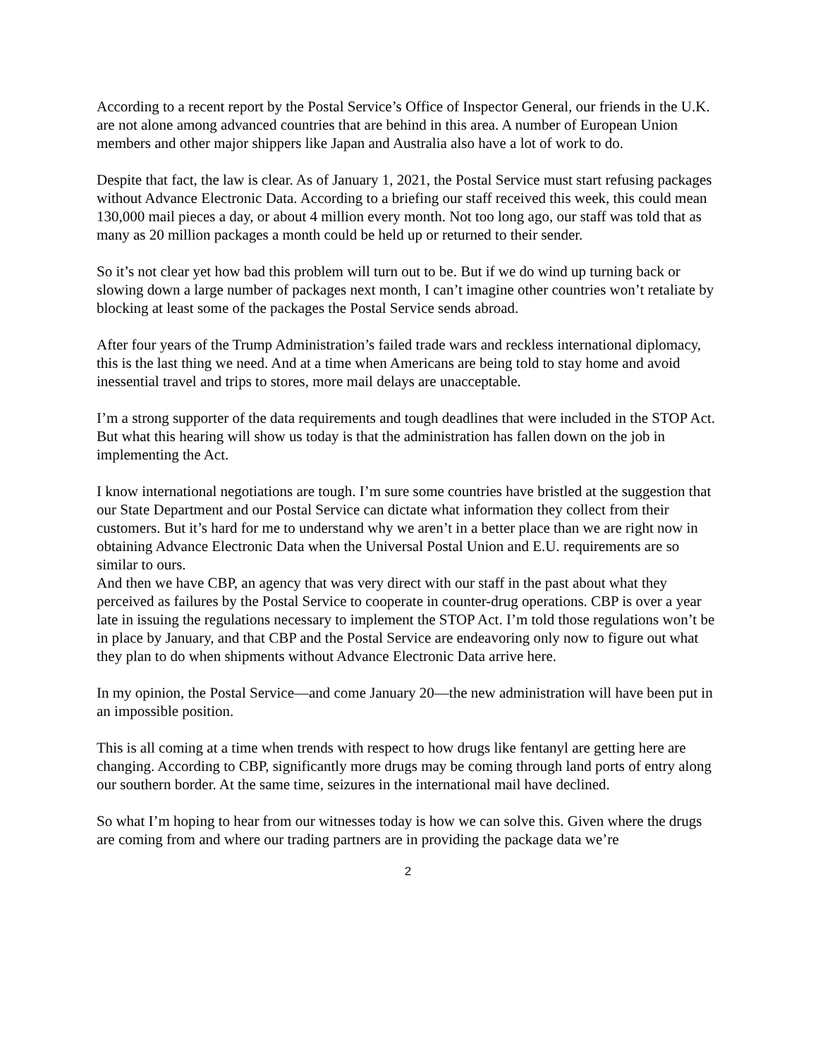According to a recent report by the Postal Service’s Office of Inspector General, our friends in the U.K. are not alone among advanced countries that are behind in this area. A number of European Union members and other major shippers like Japan and Australia also have a lot of work to do.
Despite that fact, the law is clear. As of January 1, 2021, the Postal Service must start refusing packages without Advance Electronic Data. According to a briefing our staff received this week, this could mean 130,000 mail pieces a day, or about 4 million every month. Not too long ago, our staff was told that as many as 20 million packages a month could be held up or returned to their sender.
So it’s not clear yet how bad this problem will turn out to be. But if we do wind up turning back or slowing down a large number of packages next month, I can’t imagine other countries won’t retaliate by blocking at least some of the packages the Postal Service sends abroad.
After four years of the Trump Administration’s failed trade wars and reckless international diplomacy, this is the last thing we need. And at a time when Americans are being told to stay home and avoid inessential travel and trips to stores, more mail delays are unacceptable.
I’m a strong supporter of the data requirements and tough deadlines that were included in the STOP Act. But what this hearing will show us today is that the administration has fallen down on the job in implementing the Act.
I know international negotiations are tough. I’m sure some countries have bristled at the suggestion that our State Department and our Postal Service can dictate what information they collect from their customers. But it’s hard for me to understand why we aren’t in a better place than we are right now in obtaining Advance Electronic Data when the Universal Postal Union and E.U. requirements are so similar to ours.
And then we have CBP, an agency that was very direct with our staff in the past about what they perceived as failures by the Postal Service to cooperate in counter-drug operations. CBP is over a year late in issuing the regulations necessary to implement the STOP Act. I’m told those regulations won’t be in place by January, and that CBP and the Postal Service are endeavoring only now to figure out what they plan to do when shipments without Advance Electronic Data arrive here.
In my opinion, the Postal Service—and come January 20—the new administration will have been put in an impossible position.
This is all coming at a time when trends with respect to how drugs like fentanyl are getting here are changing. According to CBP, significantly more drugs may be coming through land ports of entry along our southern border. At the same time, seizures in the international mail have declined.
So what I’m hoping to hear from our witnesses today is how we can solve this. Given where the drugs are coming from and where our trading partners are in providing the package data we’re
2